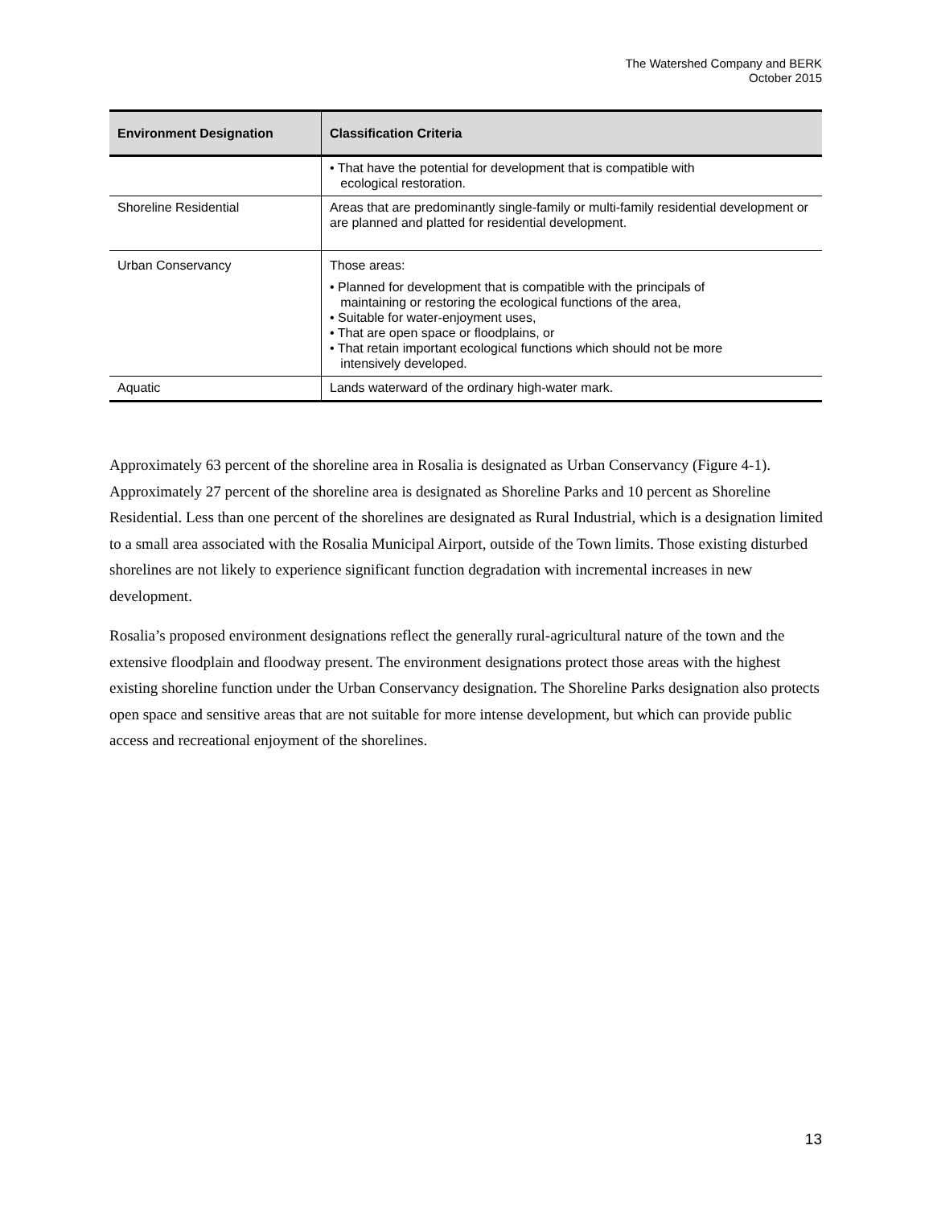The Watershed Company and BERK
October 2015
| Environment Designation | Classification Criteria |
| --- | --- |
| | • That have the potential for development that is compatible with ecological restoration. |
| Shoreline Residential | Areas that are predominantly single-family or multi-family residential development or are planned and platted for residential development. |
| Urban Conservancy | Those areas: • Planned for development that is compatible with the principals of maintaining or restoring the ecological functions of the area, • Suitable for water-enjoyment uses, • That are open space or floodplains, or • That retain important ecological functions which should not be more intensively developed. |
| Aquatic | Lands waterward of the ordinary high-water mark. |
Approximately 63 percent of the shoreline area in Rosalia is designated as Urban Conservancy (Figure 4-1). Approximately 27 percent of the shoreline area is designated as Shoreline Parks and 10 percent as Shoreline Residential. Less than one percent of the shorelines are designated as Rural Industrial, which is a designation limited to a small area associated with the Rosalia Municipal Airport, outside of the Town limits. Those existing disturbed shorelines are not likely to experience significant function degradation with incremental increases in new development.
Rosalia’s proposed environment designations reflect the generally rural-agricultural nature of the town and the extensive floodplain and floodway present. The environment designations protect those areas with the highest existing shoreline function under the Urban Conservancy designation. The Shoreline Parks designation also protects open space and sensitive areas that are not suitable for more intense development, but which can provide public access and recreational enjoyment of the shorelines.
13